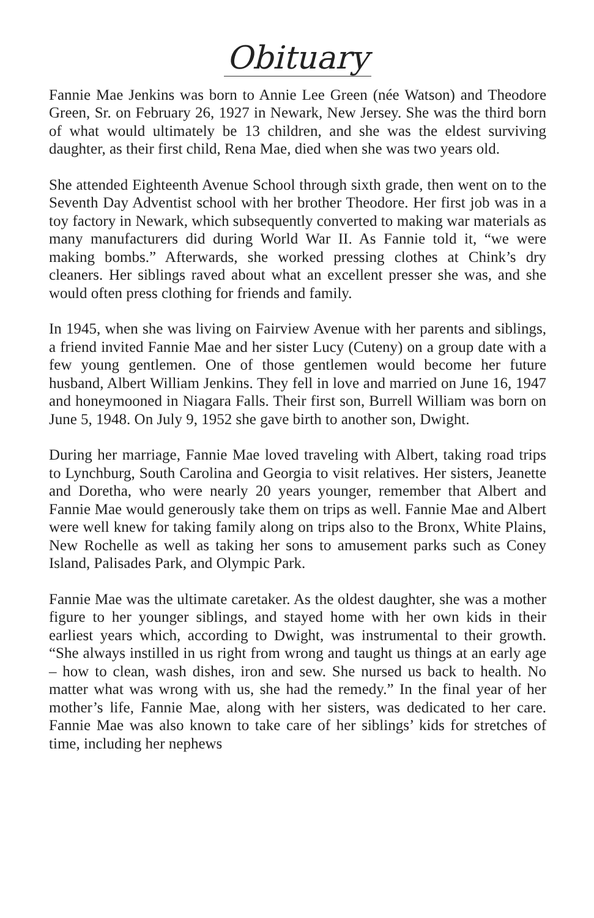Obituary
Fannie Mae Jenkins was born to Annie Lee Green (née Watson) and Theodore Green, Sr. on February 26, 1927 in Newark, New Jersey. She was the third born of what would ultimately be 13 children, and she was the eldest surviving daughter, as their first child, Rena Mae, died when she was two years old.
She attended Eighteenth Avenue School through sixth grade, then went on to the Seventh Day Adventist school with her brother Theodore. Her first job was in a toy factory in Newark, which subsequently converted to making war materials as many manufacturers did during World War II. As Fannie told it, “we were making bombs.” Afterwards, she worked pressing clothes at Chink’s dry cleaners. Her siblings raved about what an excellent presser she was, and she would often press clothing for friends and family.
In 1945, when she was living on Fairview Avenue with her parents and siblings, a friend invited Fannie Mae and her sister Lucy (Cuteny) on a group date with a few young gentlemen. One of those gentlemen would become her future husband, Albert William Jenkins. They fell in love and married on June 16, 1947 and honeymooned in Niagara Falls. Their first son, Burrell William was born on June 5, 1948. On July 9, 1952 she gave birth to another son, Dwight.
During her marriage, Fannie Mae loved traveling with Albert, taking road trips to Lynchburg, South Carolina and Georgia to visit relatives. Her sisters, Jeanette and Doretha, who were nearly 20 years younger, remember that Albert and Fannie Mae would generously take them on trips as well. Fannie Mae and Albert were well knew for taking family along on trips also to the Bronx, White Plains, New Rochelle as well as taking her sons to amusement parks such as Coney Island, Palisades Park, and Olympic Park.
Fannie Mae was the ultimate caretaker. As the oldest daughter, she was a mother figure to her younger siblings, and stayed home with her own kids in their earliest years which, according to Dwight, was instrumental to their growth. “She always instilled in us right from wrong and taught us things at an early age – how to clean, wash dishes, iron and sew. She nursed us back to health. No matter what was wrong with us, she had the remedy.” In the final year of her mother’s life, Fannie Mae, along with her sisters, was dedicated to her care. Fannie Mae was also known to take care of her siblings’ kids for stretches of time, including her nephews